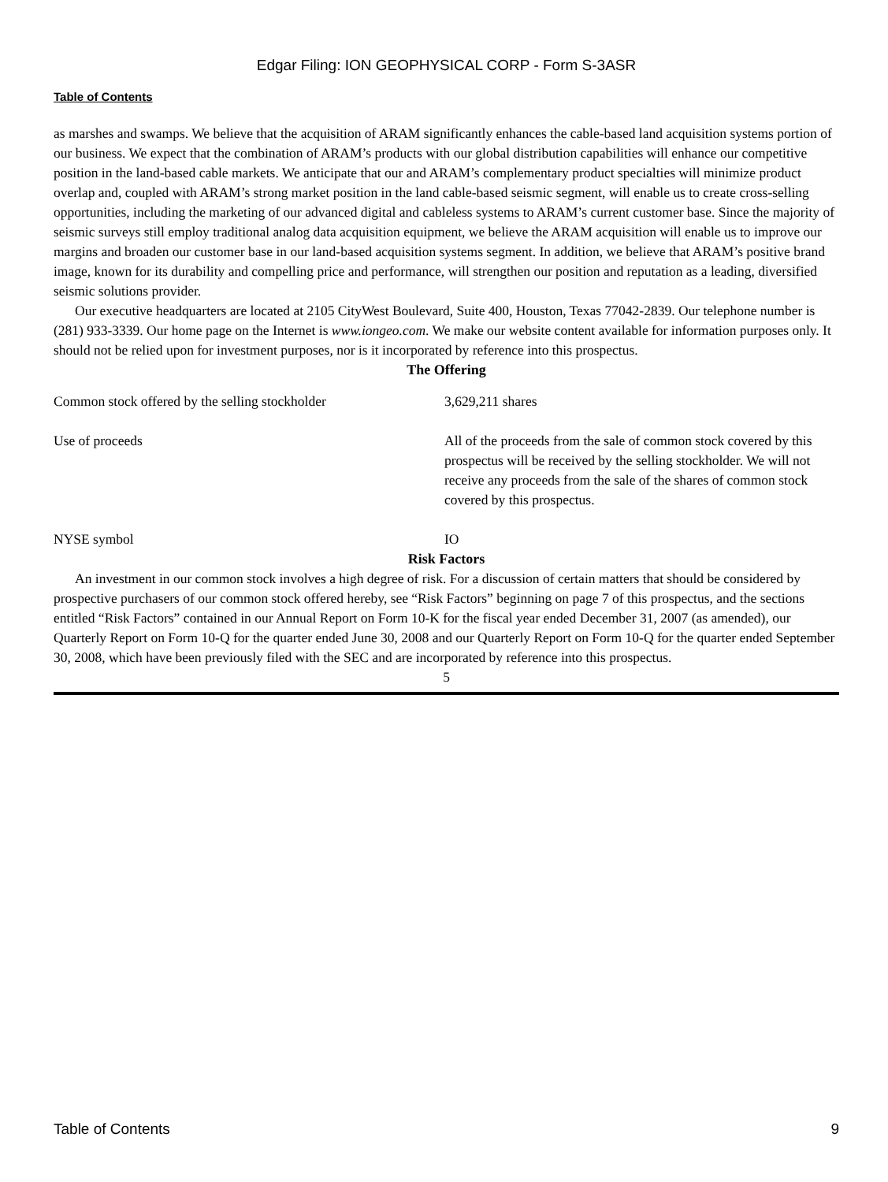Edgar Filing: ION GEOPHYSICAL CORP - Form S-3ASR
Table of Contents
as marshes and swamps. We believe that the acquisition of ARAM significantly enhances the cable-based land acquisition systems portion of our business. We expect that the combination of ARAM’s products with our global distribution capabilities will enhance our competitive position in the land-based cable markets. We anticipate that our and ARAM’s complementary product specialties will minimize product overlap and, coupled with ARAM’s strong market position in the land cable-based seismic segment, will enable us to create cross-selling opportunities, including the marketing of our advanced digital and cableless systems to ARAM’s current customer base. Since the majority of seismic surveys still employ traditional analog data acquisition equipment, we believe the ARAM acquisition will enable us to improve our margins and broaden our customer base in our land-based acquisition systems segment. In addition, we believe that ARAM’s positive brand image, known for its durability and compelling price and performance, will strengthen our position and reputation as a leading, diversified seismic solutions provider.
Our executive headquarters are located at 2105 CityWest Boulevard, Suite 400, Houston, Texas 77042-2839. Our telephone number is (281) 933-3339. Our home page on the Internet is www.iongeo.com. We make our website content available for information purposes only. It should not be relied upon for investment purposes, nor is it incorporated by reference into this prospectus.
The Offering
| Common stock offered by the selling stockholder | 3,629,211 shares |
| Use of proceeds | All of the proceeds from the sale of common stock covered by this prospectus will be received by the selling stockholder. We will not receive any proceeds from the sale of the shares of common stock covered by this prospectus. |
| NYSE symbol | IO |
Risk Factors
An investment in our common stock involves a high degree of risk. For a discussion of certain matters that should be considered by prospective purchasers of our common stock offered hereby, see “Risk Factors” beginning on page 7 of this prospectus, and the sections entitled “Risk Factors” contained in our Annual Report on Form 10-K for the fiscal year ended December 31, 2007 (as amended), our Quarterly Report on Form 10-Q for the quarter ended June 30, 2008 and our Quarterly Report on Form 10-Q for the quarter ended September 30, 2008, which have been previously filed with the SEC and are incorporated by reference into this prospectus.
5
Table of Contents 9